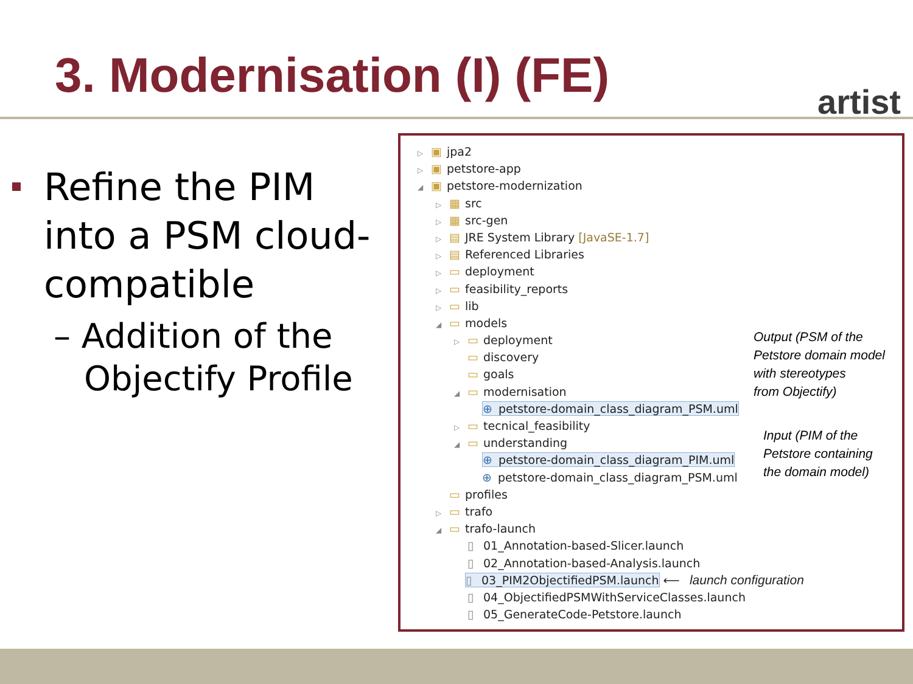3. Modernisation (I) (FE)
artist
Refine the PIM into a PSM cloud-compatible
– Addition of the Objectify Profile
▷ ▣ jpa2
▷ ▣ petstore-app
◢ ▣ petstore-modernization
▷ ▦ src
▷ ▦ src-gen
▷ ▤ JRE System Library [JavaSE-1.7]
▷ ▤ Referenced Libraries
▷ ▭ deployment
▷ ▭ feasibility_reports
▷ ▭ lib
◢ ▭ models
▷ ▭ deployment
▭ discovery
▭ goals
◢ ▭ modernisation
⊕ petstore-domain_class_diagram_PSM.uml
▷ ▭ tecnical_feasibility
◢ ▭ understanding
⊕ petstore-domain_class_diagram_PIM.uml
⊕ petstore-domain_class_diagram_PSM.uml
▭ profiles
▷ ▭ trafo
◢ ▭ trafo-launch
▯ 01_Annotation-based-Slicer.launch
▯ 02_Annotation-based-Analysis.launch
▯ 03_PIM2ObjectifiedPSM.launch ⟵ launch configuration
▯ 04_ObjectifiedPSMWithServiceClasses.launch
▯ 05_GenerateCode-Petstore.launch
Output (PSM of the
Petstore domain model
with stereotypes
from Objectify)
Input (PIM of the
Petstore containing
the domain model)